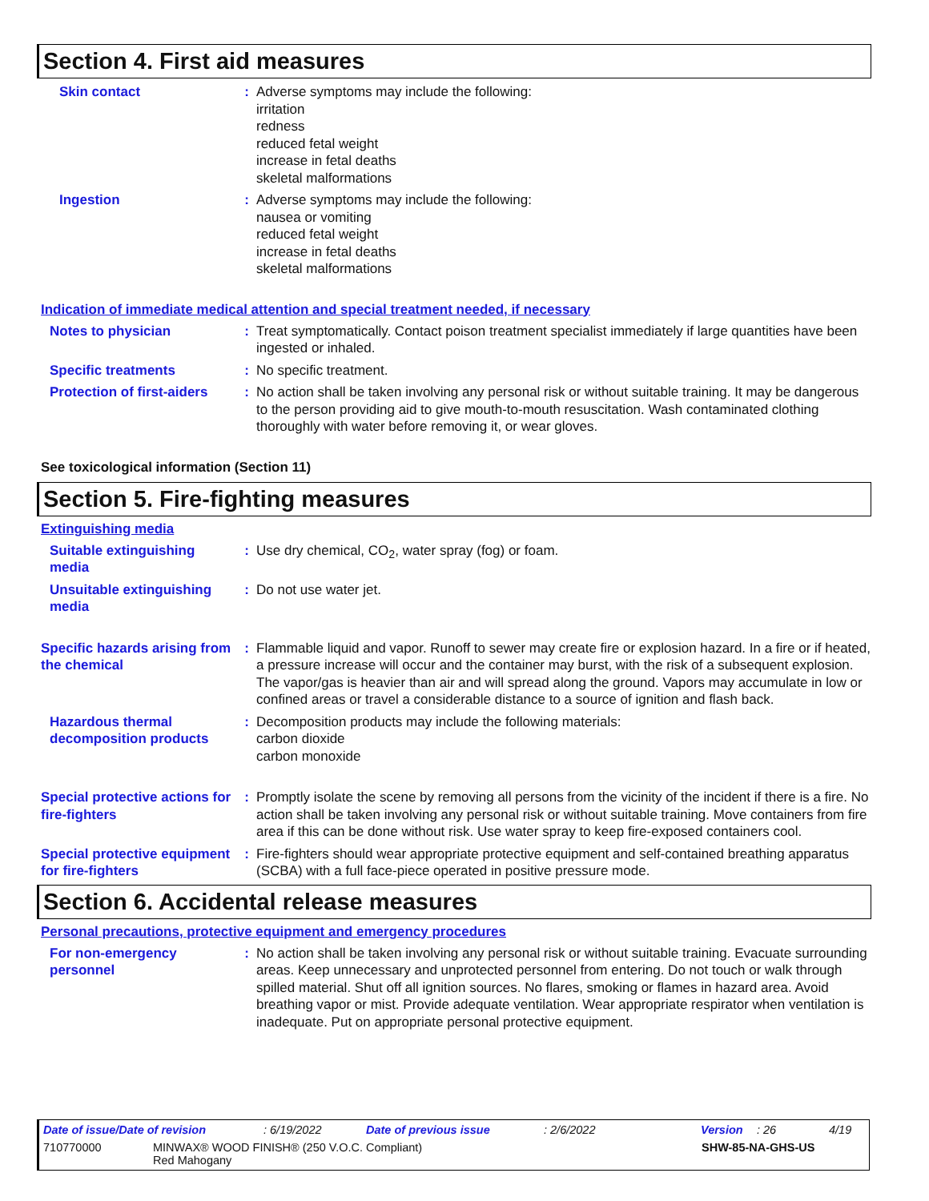Section 4. First aid measures
Skin contact : Adverse symptoms may include the following:
irritation
redness
reduced fetal weight
increase in fetal deaths
skeletal malformations
Ingestion : Adverse symptoms may include the following:
nausea or vomiting
reduced fetal weight
increase in fetal deaths
skeletal malformations
Indication of immediate medical attention and special treatment needed, if necessary
Notes to physician : Treat symptomatically. Contact poison treatment specialist immediately if large quantities have been ingested or inhaled.
Specific treatments : No specific treatment.
Protection of first-aiders
: No action shall be taken involving any personal risk or without suitable training. It may be dangerous to the person providing aid to give mouth-to-mouth resuscitation. Wash contaminated clothing thoroughly with water before removing it, or wear gloves.
See toxicological information (Section 11)
Section 5. Fire-fighting measures
Extinguishing media
Suitable extinguishing media
: Use dry chemical, CO<sub>2</sub>, water spray (fog) or foam.
Unsuitable extinguishing media
: Do not use water jet.
Specific hazards arising from the chemical
: Flammable liquid and vapor. Runoff to sewer may create fire or explosion hazard. In a fire or if heated, a pressure increase will occur and the container may burst, with the risk of a subsequent explosion. The vapor/gas is heavier than air and will spread along the ground. Vapors may accumulate in low or confined areas or travel a considerable distance to a source of ignition and flash back.
Hazardous thermal decomposition products
: Decomposition products may include the following materials:
carbon dioxide
carbon monoxide
Special protective actions for fire-fighters
: Promptly isolate the scene by removing all persons from the vicinity of the incident if there is a fire. No action shall be taken involving any personal risk or without suitable training. Move containers from fire area if this can be done without risk. Use water spray to keep fire-exposed containers cool.
Special protective equipment for fire-fighters
: Fire-fighters should wear appropriate protective equipment and self-contained breathing apparatus (SCBA) with a full face-piece operated in positive pressure mode.
Section 6. Accidental release measures
Personal precautions, protective equipment and emergency procedures
For non-emergency personnel
: No action shall be taken involving any personal risk or without suitable training. Evacuate surrounding areas. Keep unnecessary and unprotected personnel from entering. Do not touch or walk through spilled material. Shut off all ignition sources. No flares, smoking or flames in hazard area. Avoid breathing vapor or mist. Provide adequate ventilation. Wear appropriate respirator when ventilation is inadequate. Put on appropriate personal protective equipment.
Date of issue/Date of revision: 6/19/2022 Date of previous issue: 2/6/2022 Version: 26 4/19
710770000 MINWAX® WOOD FINISH® (250 V.O.C. Compliant)
Red Mahogany SHW-85-NA-GHS-US